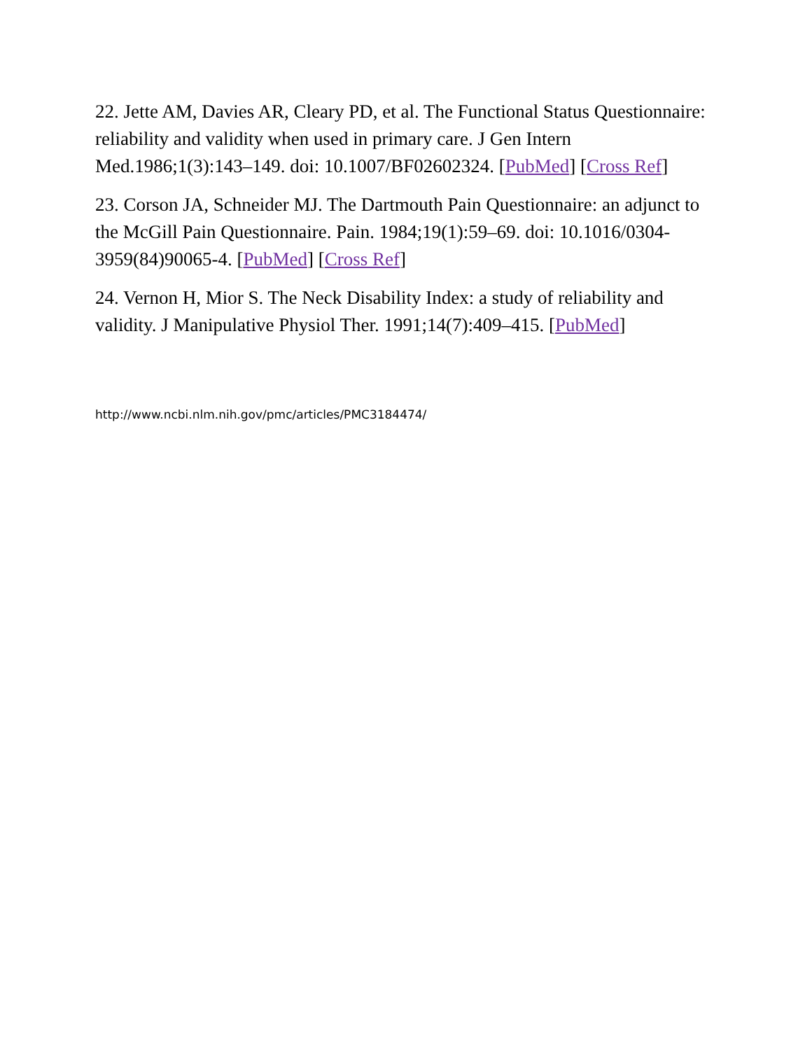22. Jette AM, Davies AR, Cleary PD, et al. The Functional Status Questionnaire: reliability and validity when used in primary care. J Gen Intern Med.1986;1(3):143–149. doi: 10.1007/BF02602324. [PubMed] [Cross Ref]
23. Corson JA, Schneider MJ. The Dartmouth Pain Questionnaire: an adjunct to the McGill Pain Questionnaire. Pain. 1984;19(1):59–69. doi: 10.1016/0304-3959(84)90065-4. [PubMed] [Cross Ref]
24. Vernon H, Mior S. The Neck Disability Index: a study of reliability and validity. J Manipulative Physiol Ther. 1991;14(7):409–415. [PubMed]
http://www.ncbi.nlm.nih.gov/pmc/articles/PMC3184474/